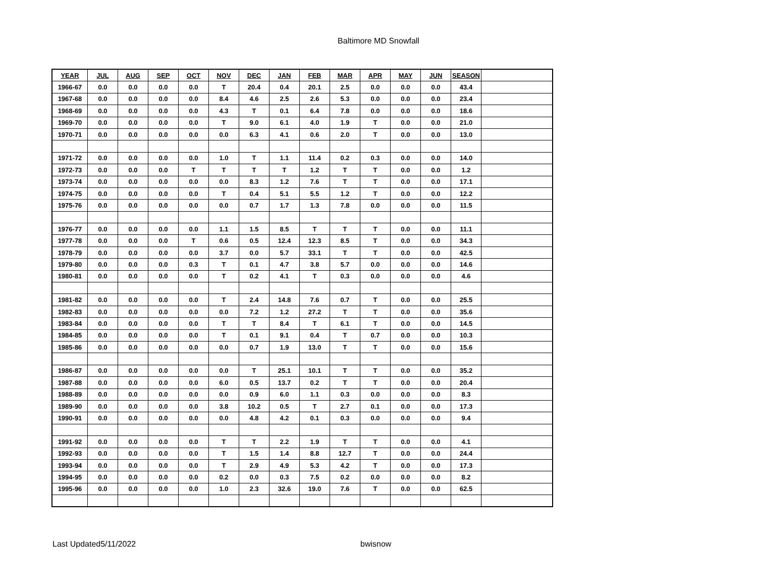Baltimore MD Snowfall
| YEAR | JUL | AUG | SEP | OCT | NOV | DEC | JAN | FEB | MAR | APR | MAY | JUN | SEASON | |
| --- | --- | --- | --- | --- | --- | --- | --- | --- | --- | --- | --- | --- | --- | --- |
| 1966-67 | 0.0 | 0.0 | 0.0 | 0.0 | T | 20.4 | 0.4 | 20.1 | 2.5 | 0.0 | 0.0 | 0.0 | 43.4 | |
| 1967-68 | 0.0 | 0.0 | 0.0 | 0.0 | 8.4 | 4.6 | 2.5 | 2.6 | 5.3 | 0.0 | 0.0 | 0.0 | 23.4 | |
| 1968-69 | 0.0 | 0.0 | 0.0 | 0.0 | 4.3 | T | 0.1 | 6.4 | 7.8 | 0.0 | 0.0 | 0.0 | 18.6 | |
| 1969-70 | 0.0 | 0.0 | 0.0 | 0.0 | T | 9.0 | 6.1 | 4.0 | 1.9 | T | 0.0 | 0.0 | 21.0 | |
| 1970-71 | 0.0 | 0.0 | 0.0 | 0.0 | 0.0 | 6.3 | 4.1 | 0.6 | 2.0 | T | 0.0 | 0.0 | 13.0 | |
| 1971-72 | 0.0 | 0.0 | 0.0 | 0.0 | 1.0 | T | 1.1 | 11.4 | 0.2 | 0.3 | 0.0 | 0.0 | 14.0 | |
| 1972-73 | 0.0 | 0.0 | 0.0 | T | T | T | T | 1.2 | T | T | 0.0 | 0.0 | 1.2 | |
| 1973-74 | 0.0 | 0.0 | 0.0 | 0.0 | 0.0 | 8.3 | 1.2 | 7.6 | T | T | 0.0 | 0.0 | 17.1 | |
| 1974-75 | 0.0 | 0.0 | 0.0 | 0.0 | T | 0.4 | 5.1 | 5.5 | 1.2 | T | 0.0 | 0.0 | 12.2 | |
| 1975-76 | 0.0 | 0.0 | 0.0 | 0.0 | 0.0 | 0.7 | 1.7 | 1.3 | 7.8 | 0.0 | 0.0 | 0.0 | 11.5 | |
| 1976-77 | 0.0 | 0.0 | 0.0 | 0.0 | 1.1 | 1.5 | 8.5 | T | T | T | 0.0 | 0.0 | 11.1 | |
| 1977-78 | 0.0 | 0.0 | 0.0 | T | 0.6 | 0.5 | 12.4 | 12.3 | 8.5 | T | 0.0 | 0.0 | 34.3 | |
| 1978-79 | 0.0 | 0.0 | 0.0 | 0.0 | 3.7 | 0.0 | 5.7 | 33.1 | T | T | 0.0 | 0.0 | 42.5 | |
| 1979-80 | 0.0 | 0.0 | 0.0 | 0.3 | T | 0.1 | 4.7 | 3.8 | 5.7 | 0.0 | 0.0 | 0.0 | 14.6 | |
| 1980-81 | 0.0 | 0.0 | 0.0 | 0.0 | T | 0.2 | 4.1 | T | 0.3 | 0.0 | 0.0 | 0.0 | 4.6 | |
| 1981-82 | 0.0 | 0.0 | 0.0 | 0.0 | T | 2.4 | 14.8 | 7.6 | 0.7 | T | 0.0 | 0.0 | 25.5 | |
| 1982-83 | 0.0 | 0.0 | 0.0 | 0.0 | 0.0 | 7.2 | 1.2 | 27.2 | T | T | 0.0 | 0.0 | 35.6 | |
| 1983-84 | 0.0 | 0.0 | 0.0 | 0.0 | T | T | 8.4 | T | 6.1 | T | 0.0 | 0.0 | 14.5 | |
| 1984-85 | 0.0 | 0.0 | 0.0 | 0.0 | T | 0.1 | 9.1 | 0.4 | T | 0.7 | 0.0 | 0.0 | 10.3 | |
| 1985-86 | 0.0 | 0.0 | 0.0 | 0.0 | 0.0 | 0.7 | 1.9 | 13.0 | T | T | 0.0 | 0.0 | 15.6 | |
| 1986-87 | 0.0 | 0.0 | 0.0 | 0.0 | 0.0 | T | 25.1 | 10.1 | T | T | 0.0 | 0.0 | 35.2 | |
| 1987-88 | 0.0 | 0.0 | 0.0 | 0.0 | 6.0 | 0.5 | 13.7 | 0.2 | T | T | 0.0 | 0.0 | 20.4 | |
| 1988-89 | 0.0 | 0.0 | 0.0 | 0.0 | 0.0 | 0.9 | 6.0 | 1.1 | 0.3 | 0.0 | 0.0 | 0.0 | 8.3 | |
| 1989-90 | 0.0 | 0.0 | 0.0 | 0.0 | 3.8 | 10.2 | 0.5 | T | 2.7 | 0.1 | 0.0 | 0.0 | 17.3 | |
| 1990-91 | 0.0 | 0.0 | 0.0 | 0.0 | 0.0 | 4.8 | 4.2 | 0.1 | 0.3 | 0.0 | 0.0 | 0.0 | 9.4 | |
| 1991-92 | 0.0 | 0.0 | 0.0 | 0.0 | T | T | 2.2 | 1.9 | T | T | 0.0 | 0.0 | 4.1 | |
| 1992-93 | 0.0 | 0.0 | 0.0 | 0.0 | T | 1.5 | 1.4 | 8.8 | 12.7 | T | 0.0 | 0.0 | 24.4 | |
| 1993-94 | 0.0 | 0.0 | 0.0 | 0.0 | T | 2.9 | 4.9 | 5.3 | 4.2 | T | 0.0 | 0.0 | 17.3 | |
| 1994-95 | 0.0 | 0.0 | 0.0 | 0.0 | 0.2 | 0.0 | 0.3 | 7.5 | 0.2 | 0.0 | 0.0 | 0.0 | 8.2 | |
| 1995-96 | 0.0 | 0.0 | 0.0 | 0.0 | 1.0 | 2.3 | 32.6 | 19.0 | 7.6 | T | 0.0 | 0.0 | 62.5 | |
Last Updated5/11/2022 bwisnow